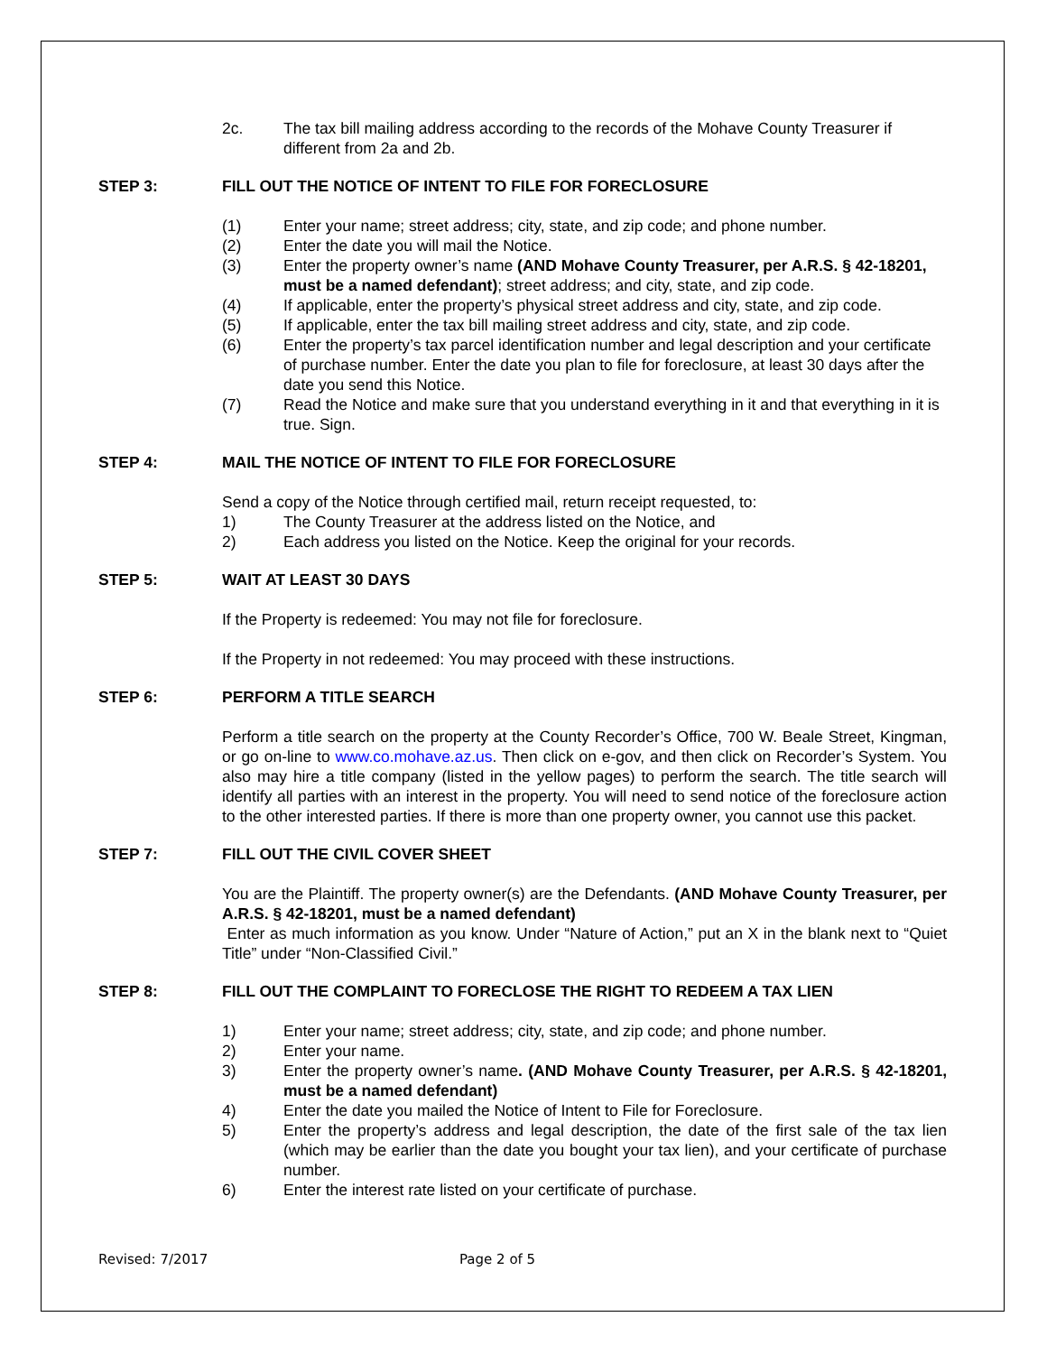2c. The tax bill mailing address according to the records of the Mohave County Treasurer if different from 2a and 2b.
STEP 3: FILL OUT THE NOTICE OF INTENT TO FILE FOR FORECLOSURE
(1) Enter your name; street address; city, state, and zip code; and phone number.
(2) Enter the date you will mail the Notice.
(3) Enter the property owner’s name (AND Mohave County Treasurer, per A.R.S. § 42-18201, must be a named defendant); street address; and city, state, and zip code.
(4) If applicable, enter the property’s physical street address and city, state, and zip code.
(5) If applicable, enter the tax bill mailing street address and city, state, and zip code.
(6) Enter the property’s tax parcel identification number and legal description and your certificate of purchase number. Enter the date you plan to file for foreclosure, at least 30 days after the date you send this Notice.
(7) Read the Notice and make sure that you understand everything in it and that everything in it is true. Sign.
STEP 4: MAIL THE NOTICE OF INTENT TO FILE FOR FORECLOSURE
Send a copy of the Notice through certified mail, return receipt requested, to:
1) The County Treasurer at the address listed on the Notice, and
2) Each address you listed on the Notice. Keep the original for your records.
STEP 5: WAIT AT LEAST 30 DAYS
If the Property is redeemed: You may not file for foreclosure.
If the Property in not redeemed: You may proceed with these instructions.
STEP 6: PERFORM A TITLE SEARCH
Perform a title search on the property at the County Recorder’s Office, 700 W. Beale Street, Kingman, or go on-line to www.co.mohave.az.us. Then click on e-gov, and then click on Recorder’s System. You also may hire a title company (listed in the yellow pages) to perform the search. The title search will identify all parties with an interest in the property. You will need to send notice of the foreclosure action to the other interested parties. If there is more than one property owner, you cannot use this packet.
STEP 7: FILL OUT THE CIVIL COVER SHEET
You are the Plaintiff. The property owner(s) are the Defendants. (AND Mohave County Treasurer, per A.R.S. § 42-18201, must be a named defendant)
Enter as much information as you know. Under “Nature of Action,” put an X in the blank next to “Quiet Title” under “Non-Classified Civil.”
STEP 8: FILL OUT THE COMPLAINT TO FORECLOSE THE RIGHT TO REDEEM A TAX LIEN
1) Enter your name; street address; city, state, and zip code; and phone number.
2) Enter your name.
3) Enter the property owner’s name. (AND Mohave County Treasurer, per A.R.S. § 42-18201, must be a named defendant)
4) Enter the date you mailed the Notice of Intent to File for Foreclosure.
5) Enter the property’s address and legal description, the date of the first sale of the tax lien (which may be earlier than the date you bought your tax lien), and your certificate of purchase number.
6) Enter the interest rate listed on your certificate of purchase.
Revised: 7/2017 Page 2 of 5